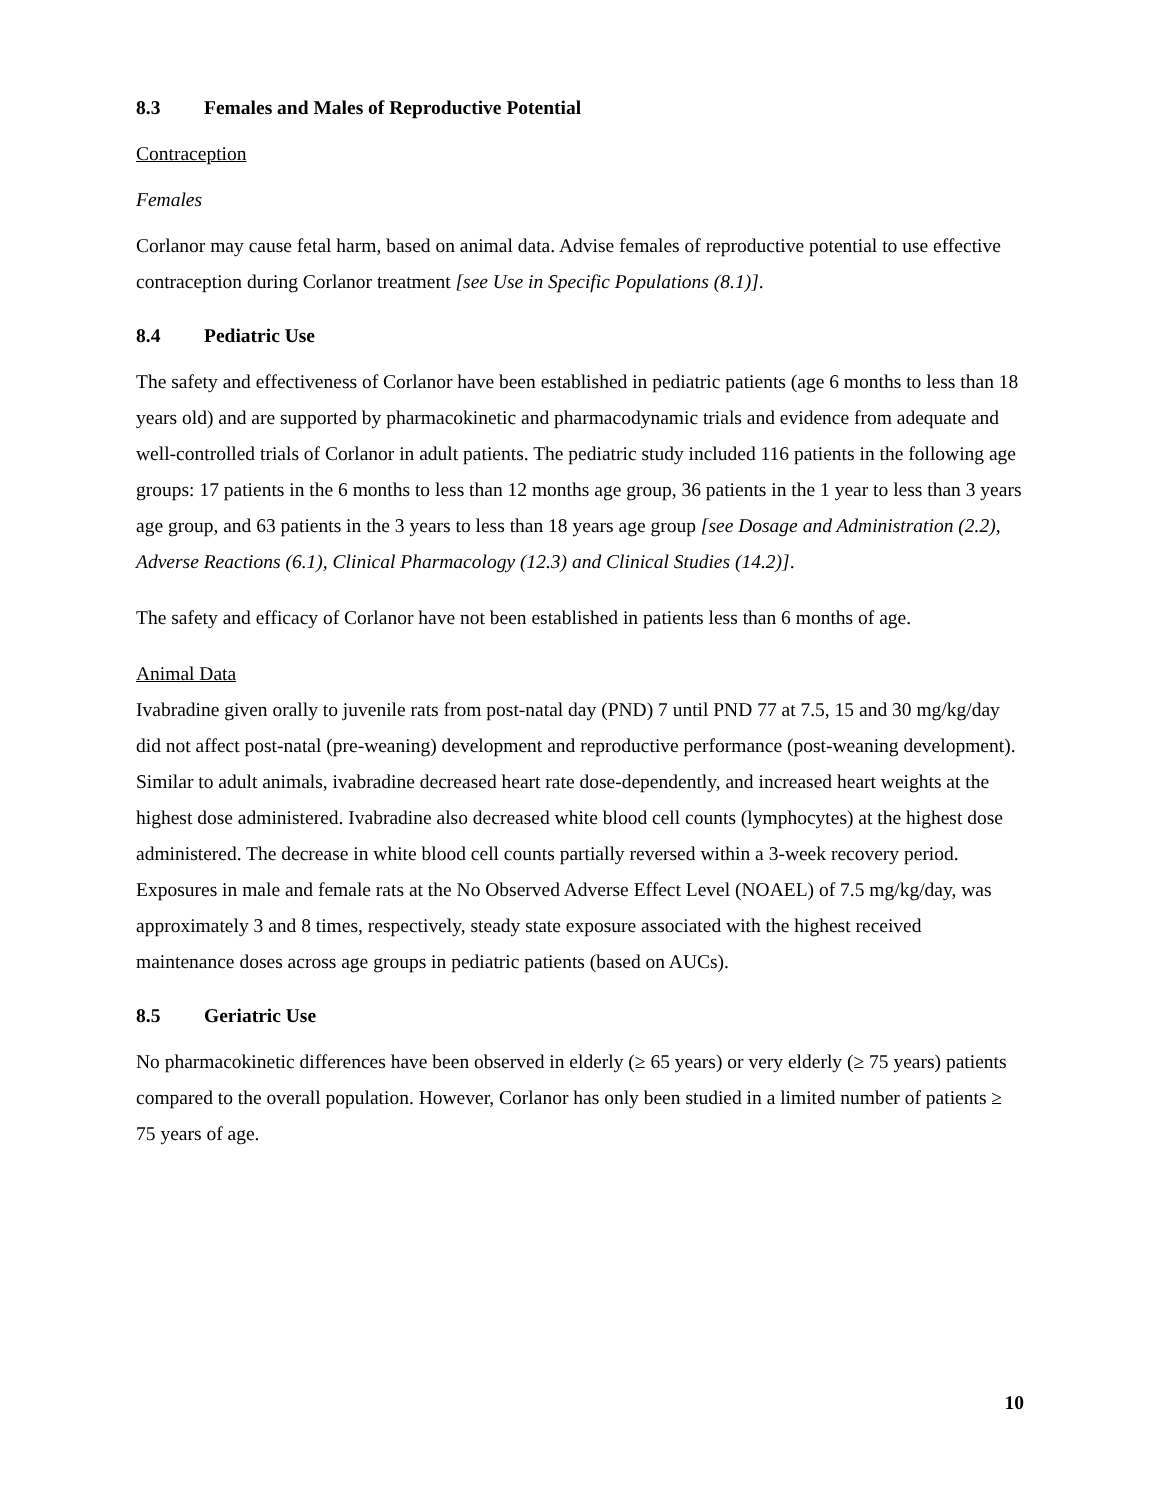8.3 Females and Males of Reproductive Potential
Contraception
Females
Corlanor may cause fetal harm, based on animal data. Advise females of reproductive potential to use effective contraception during Corlanor treatment [see Use in Specific Populations (8.1)].
8.4 Pediatric Use
The safety and effectiveness of Corlanor have been established in pediatric patients (age 6 months to less than 18 years old) and are supported by pharmacokinetic and pharmacodynamic trials and evidence from adequate and well-controlled trials of Corlanor in adult patients. The pediatric study included 116 patients in the following age groups: 17 patients in the 6 months to less than 12 months age group, 36 patients in the 1 year to less than 3 years age group, and 63 patients in the 3 years to less than 18 years age group [see Dosage and Administration (2.2), Adverse Reactions (6.1), Clinical Pharmacology (12.3) and Clinical Studies (14.2)].
The safety and efficacy of Corlanor have not been established in patients less than 6 months of age.
Animal Data
Ivabradine given orally to juvenile rats from post-natal day (PND) 7 until PND 77 at 7.5, 15 and 30 mg/kg/day did not affect post-natal (pre-weaning) development and reproductive performance (post-weaning development). Similar to adult animals, ivabradine decreased heart rate dose-dependently, and increased heart weights at the highest dose administered. Ivabradine also decreased white blood cell counts (lymphocytes) at the highest dose administered. The decrease in white blood cell counts partially reversed within a 3-week recovery period. Exposures in male and female rats at the No Observed Adverse Effect Level (NOAEL) of 7.5 mg/kg/day, was approximately 3 and 8 times, respectively, steady state exposure associated with the highest received maintenance doses across age groups in pediatric patients (based on AUCs).
8.5 Geriatric Use
No pharmacokinetic differences have been observed in elderly (≥ 65 years) or very elderly (≥ 75 years) patients compared to the overall population. However, Corlanor has only been studied in a limited number of patients ≥ 75 years of age.
10